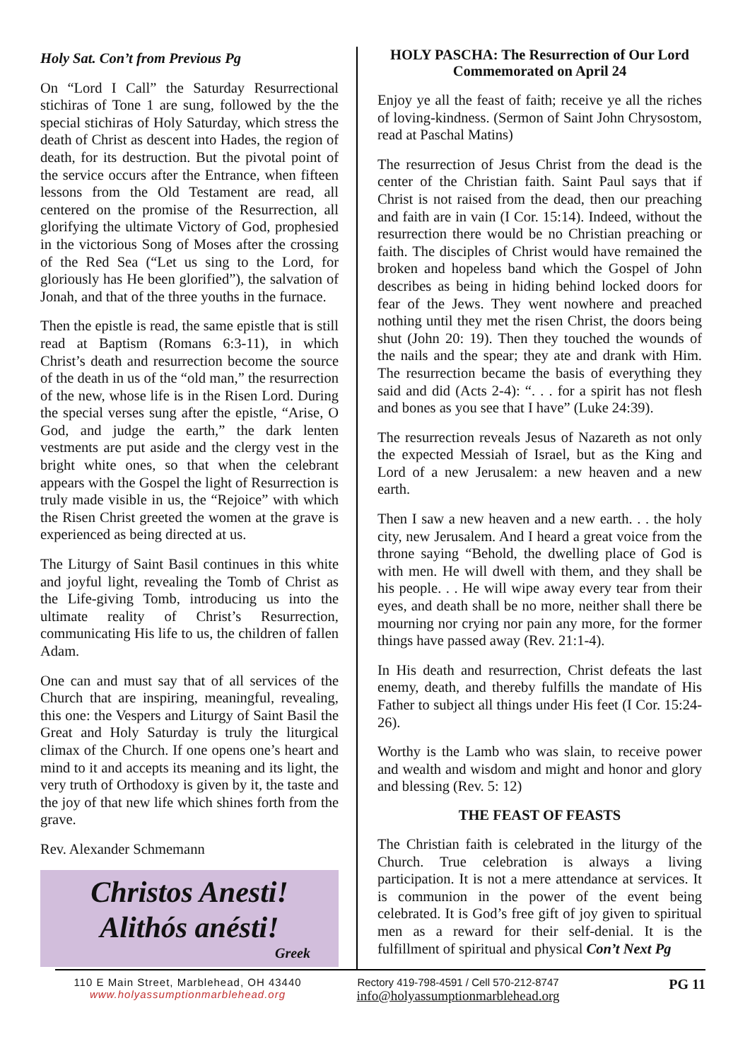Holy Sat. Con’t from Previous Pg
On “Lord I Call” the Saturday Resurrectional stichiras of Tone 1 are sung, followed by the the special stichiras of Holy Saturday, which stress the death of Christ as descent into Hades, the region of death, for its destruction. But the pivotal point of the service occurs after the Entrance, when fifteen lessons from the Old Testament are read, all centered on the promise of the Resurrection, all glorifying the ultimate Victory of God, prophesied in the victorious Song of Moses after the crossing of the Red Sea (“Let us sing to the Lord, for gloriously has He been glorified”), the salvation of Jonah, and that of the three youths in the furnace.
Then the epistle is read, the same epistle that is still read at Baptism (Romans 6:3-11), in which Christ’s death and resurrection become the source of the death in us of the “old man,” the resurrection of the new, whose life is in the Risen Lord. During the special verses sung after the epistle, “Arise, O God, and judge the earth,” the dark lenten vestments are put aside and the clergy vest in the bright white ones, so that when the celebrant appears with the Gospel the light of Resurrection is truly made visible in us, the “Rejoice” with which the Risen Christ greeted the women at the grave is experienced as being directed at us.
The Liturgy of Saint Basil continues in this white and joyful light, revealing the Tomb of Christ as the Life-giving Tomb, introducing us into the ultimate reality of Christ’s Resurrection, communicating His life to us, the children of fallen Adam.
One can and must say that of all services of the Church that are inspiring, meaningful, revealing, this one: the Vespers and Liturgy of Saint Basil the Great and Holy Saturday is truly the liturgical climax of the Church. If one opens one’s heart and mind to it and accepts its meaning and its light, the very truth of Orthodoxy is given by it, the taste and the joy of that new life which shines forth from the grave.
Rev. Alexander Schmemann
Christos Anesti!
Alithós anésti!
Greek
HOLY PASCHA: The Resurrection of Our Lord Commemorated on April 24
Enjoy ye all the feast of faith; receive ye all the riches of loving-kindness. (Sermon of Saint John Chrysostom, read at Paschal Matins)
The resurrection of Jesus Christ from the dead is the center of the Christian faith. Saint Paul says that if Christ is not raised from the dead, then our preaching and faith are in vain (I Cor. 15:14). Indeed, without the resurrection there would be no Christian preaching or faith. The disciples of Christ would have remained the broken and hopeless band which the Gospel of John describes as being in hiding behind locked doors for fear of the Jews. They went nowhere and preached nothing until they met the risen Christ, the doors being shut (John 20: 19). Then they touched the wounds of the nails and the spear; they ate and drank with Him. The resurrection became the basis of everything they said and did (Acts 2-4): “. . . for a spirit has not flesh and bones as you see that I have” (Luke 24:39).
The resurrection reveals Jesus of Nazareth as not only the expected Messiah of Israel, but as the King and Lord of a new Jerusalem: a new heaven and a new earth.
Then I saw a new heaven and a new earth. . . the holy city, new Jerusalem. And I heard a great voice from the throne saying “Behold, the dwelling place of God is with men. He will dwell with them, and they shall be his people. . . He will wipe away every tear from their eyes, and death shall be no more, neither shall there be mourning nor crying nor pain any more, for the former things have passed away (Rev. 21:1-4).
In His death and resurrection, Christ defeats the last enemy, death, and thereby fulfills the mandate of His Father to subject all things under His feet (I Cor. 15:24-26).
Worthy is the Lamb who was slain, to receive power and wealth and wisdom and might and honor and glory and blessing (Rev. 5: 12)
THE FEAST OF FEASTS
The Christian faith is celebrated in the liturgy of the Church. True celebration is always a living participation. It is not a mere attendance at services. It is communion in the power of the event being celebrated. It is God’s free gift of joy given to spiritual men as a reward for their self-denial. It is the fulfillment of spiritual and physical Con’t Next Pg
110 E Main Street, Marblehead, OH 43440
www.holyassumptionmarblehead.org
Rectory 419-798-4591 / Cell 570-212-8747
info@holyassumptionmarblehead.org
PG 11